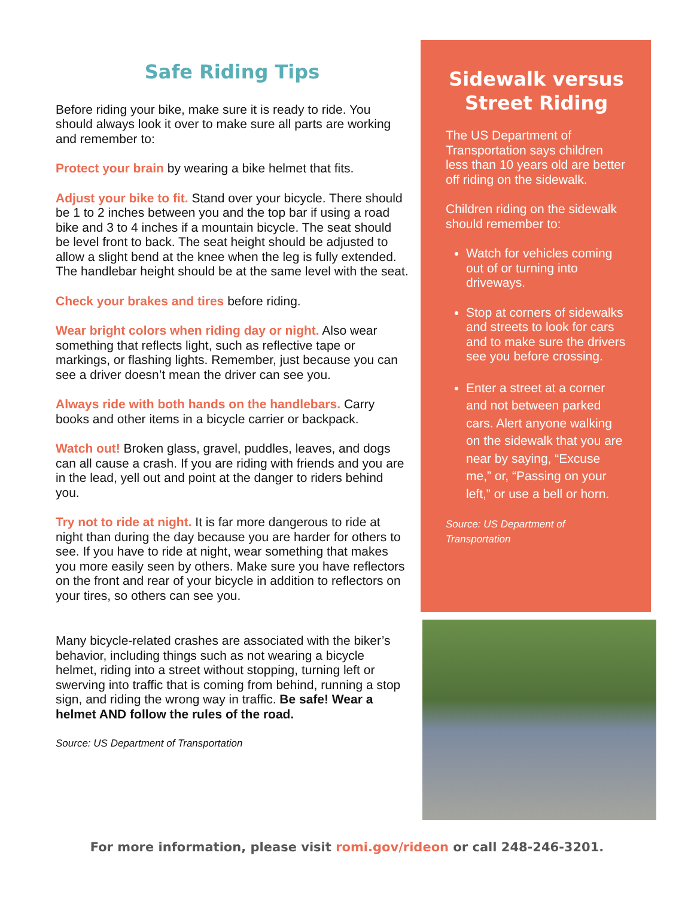Safe Riding Tips
Before riding your bike, make sure it is ready to ride. You should always look it over to make sure all parts are working and remember to:
Protect your brain by wearing a bike helmet that fits.
Adjust your bike to fit. Stand over your bicycle. There should be 1 to 2 inches between you and the top bar if using a road bike and 3 to 4 inches if a mountain bicycle. The seat should be level front to back. The seat height should be adjusted to allow a slight bend at the knee when the leg is fully extended. The handlebar height should be at the same level with the seat.
Check your brakes and tires before riding.
Wear bright colors when riding day or night. Also wear something that reflects light, such as reflective tape or markings, or flashing lights. Remember, just because you can see a driver doesn’t mean the driver can see you.
Always ride with both hands on the handlebars. Carry books and other items in a bicycle carrier or backpack.
Watch out! Broken glass, gravel, puddles, leaves, and dogs can all cause a crash. If you are riding with friends and you are in the lead, yell out and point at the danger to riders behind you.
Try not to ride at night. It is far more dangerous to ride at night than during the day because you are harder for others to see. If you have to ride at night, wear something that makes you more easily seen by others. Make sure you have reflectors on the front and rear of your bicycle in addition to reflectors on your tires, so others can see you.
Many bicycle-related crashes are associated with the biker’s behavior, including things such as not wearing a bicycle helmet, riding into a street without stopping, turning left or swerving into traffic that is coming from behind, running a stop sign, and riding the wrong way in traffic. Be safe! Wear a helmet AND follow the rules of the road.
Source: US Department of Transportation
Sidewalk versus Street Riding
The US Department of Transportation says children less than 10 years old are better off riding on the sidewalk.
Children riding on the sidewalk should remember to:
Watch for vehicles coming out of or turning into driveways.
Stop at corners of sidewalks and streets to look for cars and to make sure the drivers see you before crossing.
Enter a street at a corner and not between parked cars. Alert anyone walking on the sidewalk that you are near by saying, “Excuse me,” or, “Passing on your left,” or use a bell or horn.
Source: US Department of Transportation
For more information, please visit romi.gov/rideon or call 248-246-3201.